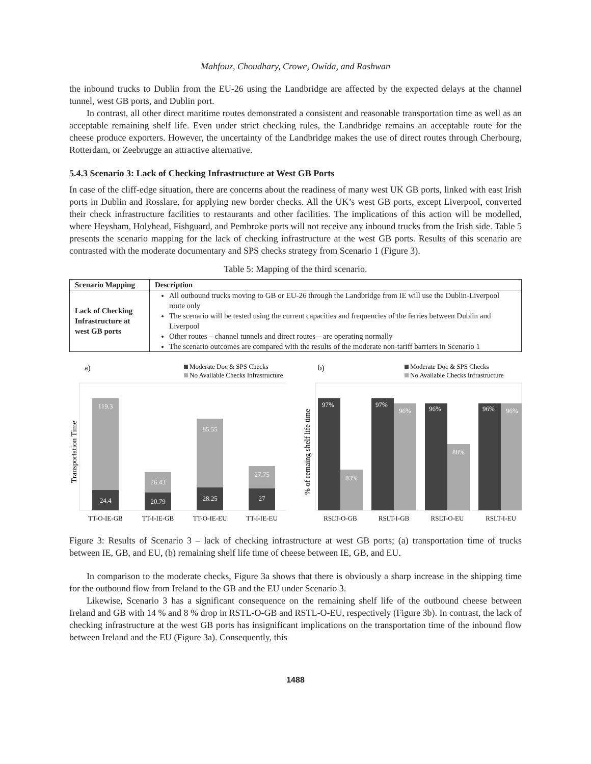Mahfouz, Choudhary, Crowe, Owida, and Rashwan
the inbound trucks to Dublin from the EU-26 using the Landbridge are affected by the expected delays at the channel tunnel, west GB ports, and Dublin port.
In contrast, all other direct maritime routes demonstrated a consistent and reasonable transportation time as well as an acceptable remaining shelf life. Even under strict checking rules, the Landbridge remains an acceptable route for the cheese produce exporters. However, the uncertainty of the Landbridge makes the use of direct routes through Cherbourg, Rotterdam, or Zeebrugge an attractive alternative.
5.4.3 Scenario 3: Lack of Checking Infrastructure at West GB Ports
In case of the cliff-edge situation, there are concerns about the readiness of many west UK GB ports, linked with east Irish ports in Dublin and Rosslare, for applying new border checks. All the UK’s west GB ports, except Liverpool, converted their check infrastructure facilities to restaurants and other facilities. The implications of this action will be modelled, where Heysham, Holyhead, Fishguard, and Pembroke ports will not receive any inbound trucks from the Irish side. Table 5 presents the scenario mapping for the lack of checking infrastructure at the west GB ports. Results of this scenario are contrasted with the moderate documentary and SPS checks strategy from Scenario 1 (Figure 3).
Table 5: Mapping of the third scenario.
| Scenario Mapping | Description |
| --- | --- |
| Lack of Checking Infrastructure at west GB ports | All outbound trucks moving to GB or EU-26 through the Landbridge from IE will use the Dublin-Liverpool route only The scenario will be tested using the current capacities and frequencies of the ferries between Dublin and Liverpool Other routes – channel tunnels and direct routes – are operating normally The scenario outcomes are compared with the results of the moderate non-tariff barriers in Scenario 1 |
a)
Moderate Doc & SPS Checks
No Available Checks Infrastructure
Transportation Time
119.3
24.4
26.43
20.79
85.55
28.25
27.75
27
TT-O-IE-GB
TT-I-IE-GB
TT-O-IE-EU
TT-I-IE-EU
b)
Moderate Doc & SPS Checks
No Available Checks Infrastructure
% of remaing shelf life time
97%
83%
97%
96%
96%
88%
96%
96%
RSLT-O-GB
RSLT-I-GB
RSLT-O-EU
RSLT-I-EU
Figure 3: Results of Scenario 3 – lack of checking infrastructure at west GB ports; (a) transportation time of trucks between IE, GB, and EU, (b) remaining shelf life time of cheese between IE, GB, and EU.
In comparison to the moderate checks, Figure 3a shows that there is obviously a sharp increase in the shipping time for the outbound flow from Ireland to the GB and the EU under Scenario 3.
Likewise, Scenario 3 has a significant consequence on the remaining shelf life of the outbound cheese between Ireland and GB with 14 % and 8 % drop in RSTL-O-GB and RSTL-O-EU, respectively (Figure 3b). In contrast, the lack of checking infrastructure at the west GB ports has insignificant implications on the transportation time of the inbound flow between Ireland and the EU (Figure 3a). Consequently, this
1488